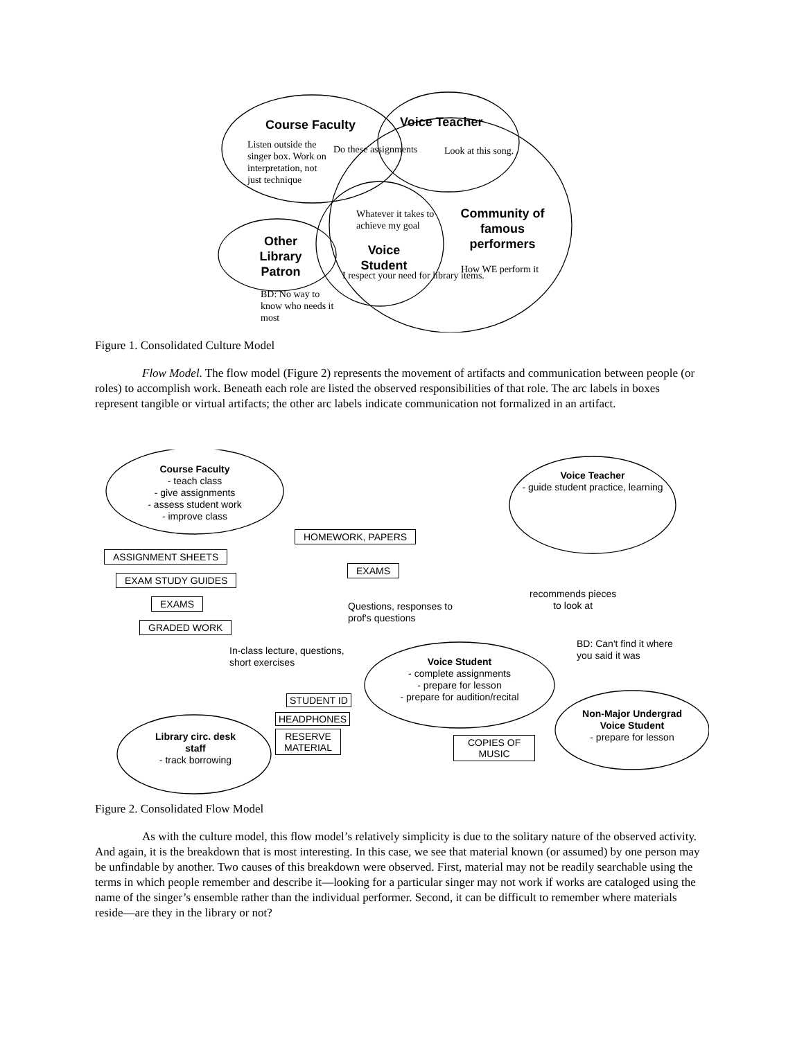Course Faculty Voice Teacher
Listen outside the singer box. Work on interpretation, not just technique
Do these assignments Look at this song.
Whatever it takes to achieve my goal
Community of famous performers
Other Library Patron
Voice Student
I respect your need for library items.
How WE perform it
BD: No way to know who needs it most
Figure 1. Consolidated Culture Model
Flow Model. The flow model (Figure 2) represents the movement of artifacts and communication between people (or roles) to accomplish work. Beneath each role are listed the observed responsibilities of that role. The arc labels in boxes represent tangible or virtual artifacts; the other arc labels indicate communication not formalized in an artifact.
Course Faculty
- teach class
- give assignments
- assess student work
- improve class
Voice Teacher
- guide student practice, learning
HOMEWORK, PAPERS
ASSIGNMENT SHEETS
EXAMS
EXAM STUDY GUIDES
EXAMS
GRADED WORK
Questions, responses to
prof's questions
recommends pieces
to look at
BD: Can't find it where
you said it was
In-class lecture, questions,
short exercises
Voice Student
- complete assignments
- prepare for lesson
- prepare for audition/recital
STUDENT ID
Non-Major Undergrad
Voice Student
- prepare for lesson
HEADPHONES
Library circ. desk
staff
- track borrowing
RESERVE
MATERIAL
COPIES OF
MUSIC
Figure 2. Consolidated Flow Model
As with the culture model, this flow model’s relatively simplicity is due to the solitary nature of the observed activity. And again, it is the breakdown that is most interesting. In this case, we see that material known (or assumed) by one person may be unfindable by another. Two causes of this breakdown were observed. First, material may not be readily searchable using the terms in which people remember and describe it—looking for a particular singer may not work if works are cataloged using the name of the singer’s ensemble rather than the individual performer. Second, it can be difficult to remember where materials reside—are they in the library or not?